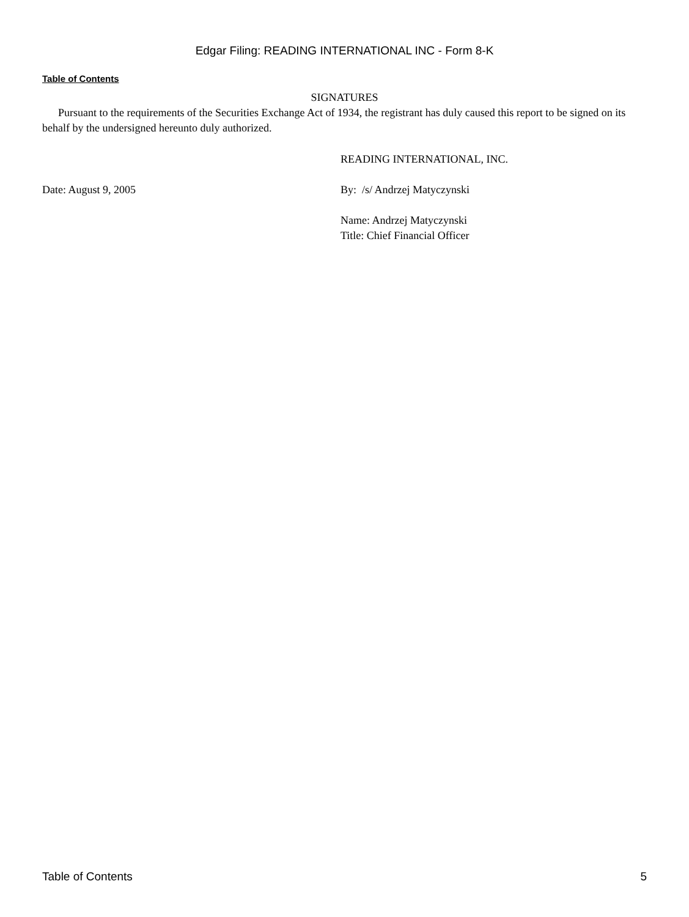Edgar Filing: READING INTERNATIONAL INC - Form 8-K
Table of Contents
SIGNATURES
Pursuant to the requirements of the Securities Exchange Act of 1934, the registrant has duly caused this report to be signed on its behalf by the undersigned hereunto duly authorized.
READING INTERNATIONAL, INC.
Date: August 9, 2005 By: /s/ Andrzej Matyczynski
Name: Andrzej Matyczynski
Title: Chief Financial Officer
Table of Contents 5